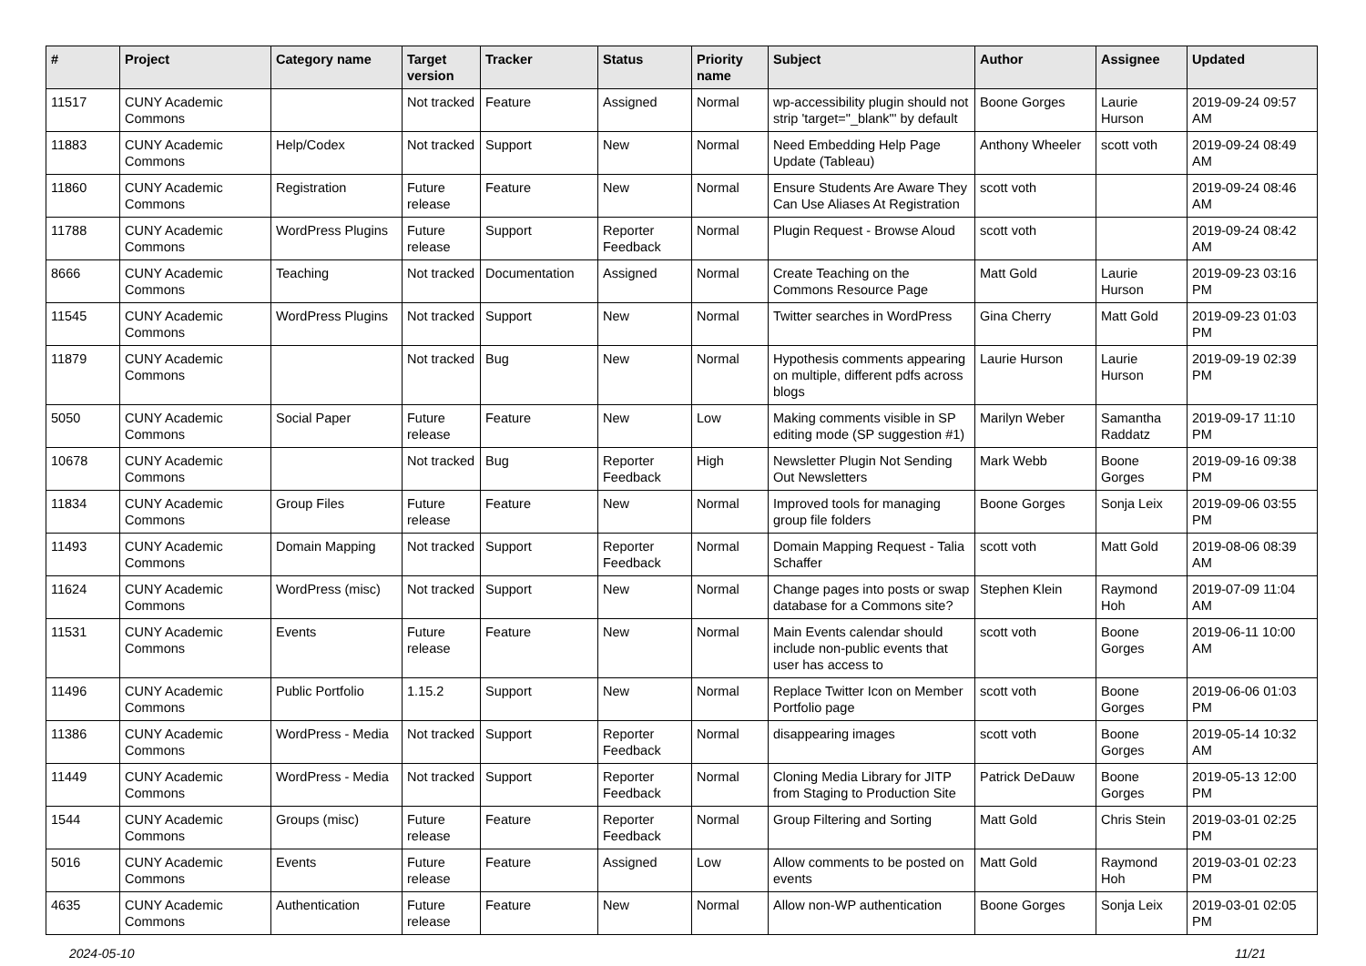| # | Project | Category name | Target version | Tracker | Status | Priority name | Subject | Author | Assignee | Updated |
| --- | --- | --- | --- | --- | --- | --- | --- | --- | --- | --- |
| 11517 | CUNY Academic Commons | | Not tracked | Feature | Assigned | Normal | wp-accessibility plugin should not strip 'target="_blank"' by default | Boone Gorges | Laurie Hurson | 2019-09-24 09:57 AM |
| 11883 | CUNY Academic Commons | Help/Codex | Not tracked | Support | New | Normal | Need Embedding Help Page Update (Tableau) | Anthony Wheeler | scott voth | 2019-09-24 08:49 AM |
| 11860 | CUNY Academic Commons | Registration | Future release | Feature | New | Normal | Ensure Students Are Aware They Can Use Aliases At Registration | scott voth | | 2019-09-24 08:46 AM |
| 11788 | CUNY Academic Commons | WordPress Plugins | Future release | Support | Reporter Feedback | Normal | Plugin Request - Browse Aloud | scott voth | | 2019-09-24 08:42 AM |
| 8666 | CUNY Academic Commons | Teaching | Not tracked | Documentation | Assigned | Normal | Create Teaching on the Commons Resource Page | Matt Gold | Laurie Hurson | 2019-09-23 03:16 PM |
| 11545 | CUNY Academic Commons | WordPress Plugins | Not tracked | Support | New | Normal | Twitter searches in WordPress | Gina Cherry | Matt Gold | 2019-09-23 01:03 PM |
| 11879 | CUNY Academic Commons | | Not tracked | Bug | New | Normal | Hypothesis comments appearing on multiple, different pdfs across blogs | Laurie Hurson | Laurie Hurson | 2019-09-19 02:39 PM |
| 5050 | CUNY Academic Commons | Social Paper | Future release | Feature | New | Low | Making comments visible in SP editing mode (SP suggestion #1) | Marilyn Weber | Samantha Raddatz | 2019-09-17 11:10 PM |
| 10678 | CUNY Academic Commons | | Not tracked | Bug | Reporter Feedback | High | Newsletter Plugin Not Sending Out Newsletters | Mark Webb | Boone Gorges | 2019-09-16 09:38 PM |
| 11834 | CUNY Academic Commons | Group Files | Future release | Feature | New | Normal | Improved tools for managing group file folders | Boone Gorges | Sonja Leix | 2019-09-06 03:55 PM |
| 11493 | CUNY Academic Commons | Domain Mapping | Not tracked | Support | Reporter Feedback | Normal | Domain Mapping Request - Talia Schaffer | scott voth | Matt Gold | 2019-08-06 08:39 AM |
| 11624 | CUNY Academic Commons | WordPress (misc) | Not tracked | Support | New | Normal | Change pages into posts or swap database for a Commons site? | Stephen Klein | Raymond Hoh | 2019-07-09 11:04 AM |
| 11531 | CUNY Academic Commons | Events | Future release | Feature | New | Normal | Main Events calendar should include non-public events that user has access to | scott voth | Boone Gorges | 2019-06-11 10:00 AM |
| 11496 | CUNY Academic Commons | Public Portfolio | 1.15.2 | Support | New | Normal | Replace Twitter Icon on Member Portfolio page | scott voth | Boone Gorges | 2019-06-06 01:03 PM |
| 11386 | CUNY Academic Commons | WordPress - Media | Not tracked | Support | Reporter Feedback | Normal | disappearing images | scott voth | Boone Gorges | 2019-05-14 10:32 AM |
| 11449 | CUNY Academic Commons | WordPress - Media | Not tracked | Support | Reporter Feedback | Normal | Cloning Media Library for JITP from Staging to Production Site | Patrick DeDauw | Boone Gorges | 2019-05-13 12:00 PM |
| 1544 | CUNY Academic Commons | Groups (misc) | Future release | Feature | Reporter Feedback | Normal | Group Filtering and Sorting | Matt Gold | Chris Stein | 2019-03-01 02:25 PM |
| 5016 | CUNY Academic Commons | Events | Future release | Feature | Assigned | Low | Allow comments to be posted on events | Matt Gold | Raymond Hoh | 2019-03-01 02:23 PM |
| 4635 | CUNY Academic Commons | Authentication | Future release | Feature | New | Normal | Allow non-WP authentication | Boone Gorges | Sonja Leix | 2019-03-01 02:05 PM |
2024-05-10 11/21